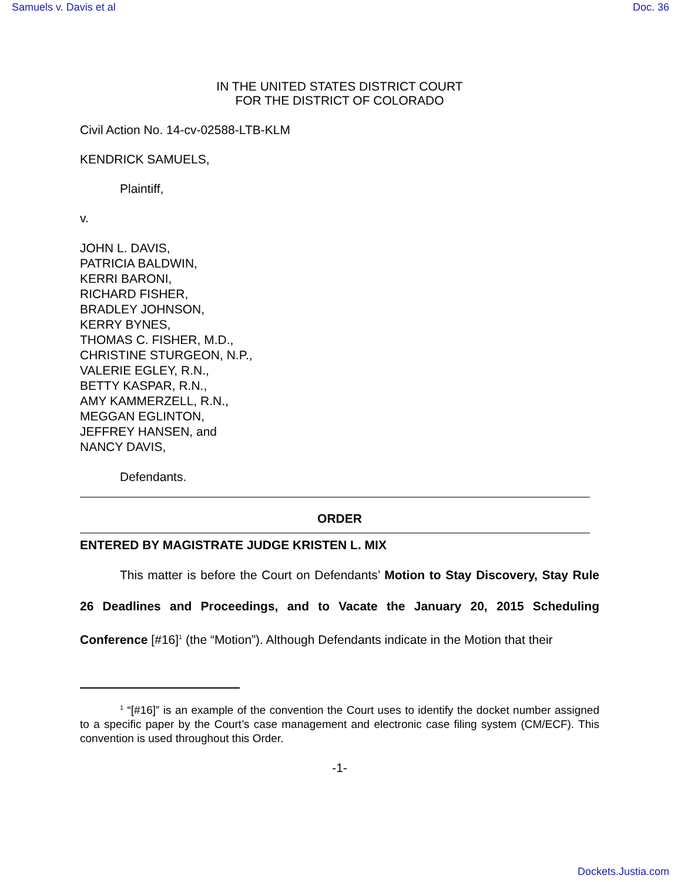Samuels v. Davis et al Doc. 36
IN THE UNITED STATES DISTRICT COURT
FOR THE DISTRICT OF COLORADO
Civil Action No. 14-cv-02588-LTB-KLM
KENDRICK SAMUELS,
Plaintiff,
v.
JOHN L. DAVIS,
PATRICIA BALDWIN,
KERRI BARONI,
RICHARD FISHER,
BRADLEY JOHNSON,
KERRY BYNES,
THOMAS C. FISHER, M.D.,
CHRISTINE STURGEON, N.P.,
VALERIE EGLEY, R.N.,
BETTY KASPAR, R.N.,
AMY KAMMERZELL, R.N.,
MEGGAN EGLINTON,
JEFFREY HANSEN, and
NANCY DAVIS,
Defendants.
ORDER
ENTERED BY MAGISTRATE JUDGE KRISTEN L. MIX
This matter is before the Court on Defendants’ Motion to Stay Discovery, Stay Rule 26 Deadlines and Proceedings, and to Vacate the January 20, 2015 Scheduling Conference [#16]<sup>1</sup> (the “Motion”). Although Defendants indicate in the Motion that their
<sup>1</sup> “[#16]” is an example of the convention the Court uses to identify the docket number assigned to a specific paper by the Court’s case management and electronic case filing system (CM/ECF). This convention is used throughout this Order.
-1-
Dockets.Justia.com